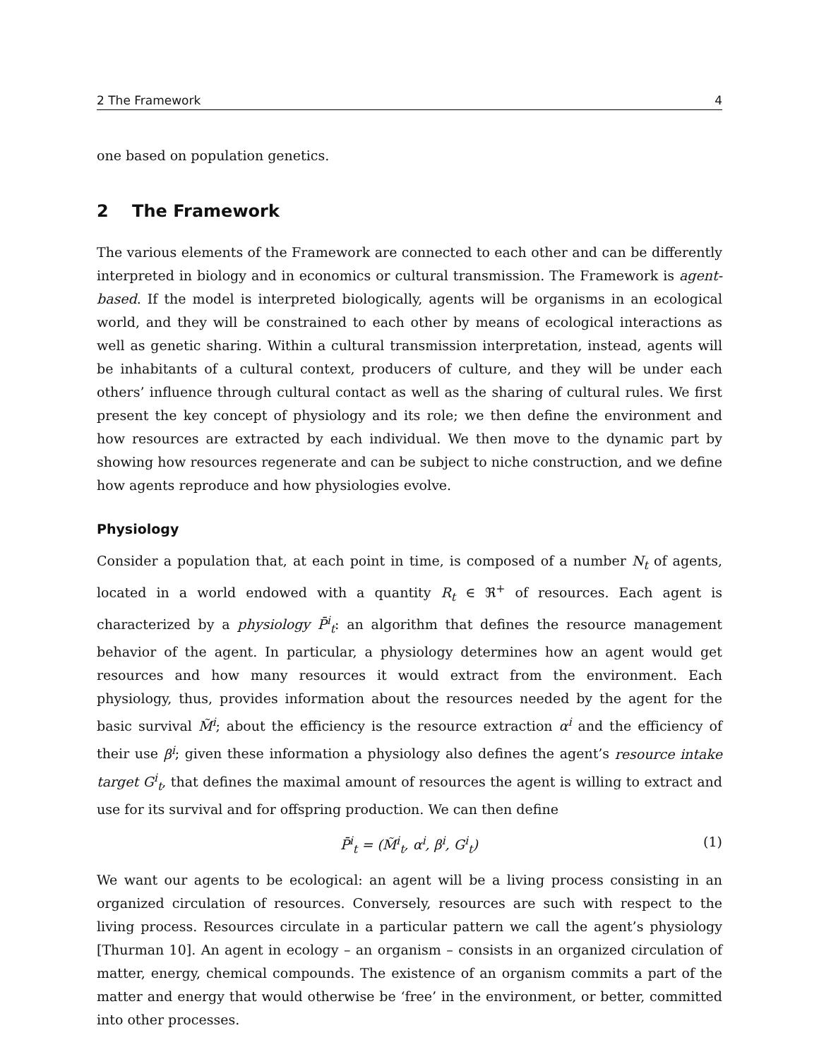2 The Framework 4
one based on population genetics.
2 The Framework
The various elements of the Framework are connected to each other and can be differently interpreted in biology and in economics or cultural transmission. The Framework is agent-based. If the model is interpreted biologically, agents will be organisms in an ecological world, and they will be constrained to each other by means of ecological interactions as well as genetic sharing. Within a cultural transmission interpretation, instead, agents will be inhabitants of a cultural context, producers of culture, and they will be under each others’ influence through cultural contact as well as the sharing of cultural rules. We first present the key concept of physiology and its role; we then define the environment and how resources are extracted by each individual. We then move to the dynamic part by showing how resources regenerate and can be subject to niche construction, and we define how agents reproduce and how physiologies evolve.
Physiology
Consider a population that, at each point in time, is composed of a number N<sub>t</sub> of agents, located in a world endowed with a quantity R<sub>t</sub> ∈ ℜ<sup>+</sup> of resources. Each agent is characterized by a physiology P̄<sup>i</sup><sub>t</sub>: an algorithm that defines the resource management behavior of the agent. In particular, a physiology determines how an agent would get resources and how many resources it would extract from the environment. Each physiology, thus, provides information about the resources needed by the agent for the basic survival M̃<sup>i</sup>; about the efficiency is the resource extraction α<sup>i</sup> and the efficiency of their use β<sup>i</sup>; given these information a physiology also defines the agent’s resource intake target G<sup>i</sup><sub>t</sub>, that defines the maximal amount of resources the agent is willing to extract and use for its survival and for offspring production. We can then define
P̄<sup>i</sup><sub>t</sub> = (M̃<sup>i</sup><sub>t</sub>, α<sup>i</sup>, β<sup>i</sup>, G<sup>i</sup><sub>t</sub>) (1)
We want our agents to be ecological: an agent will be a living process consisting in an organized circulation of resources. Conversely, resources are such with respect to the living process. Resources circulate in a particular pattern we call the agent’s physiology [Thurman 10]. An agent in ecology – an organism – consists in an organized circulation of matter, energy, chemical compounds. The existence of an organism commits a part of the matter and energy that would otherwise be ‘free’ in the environment, or better, committed into other processes.